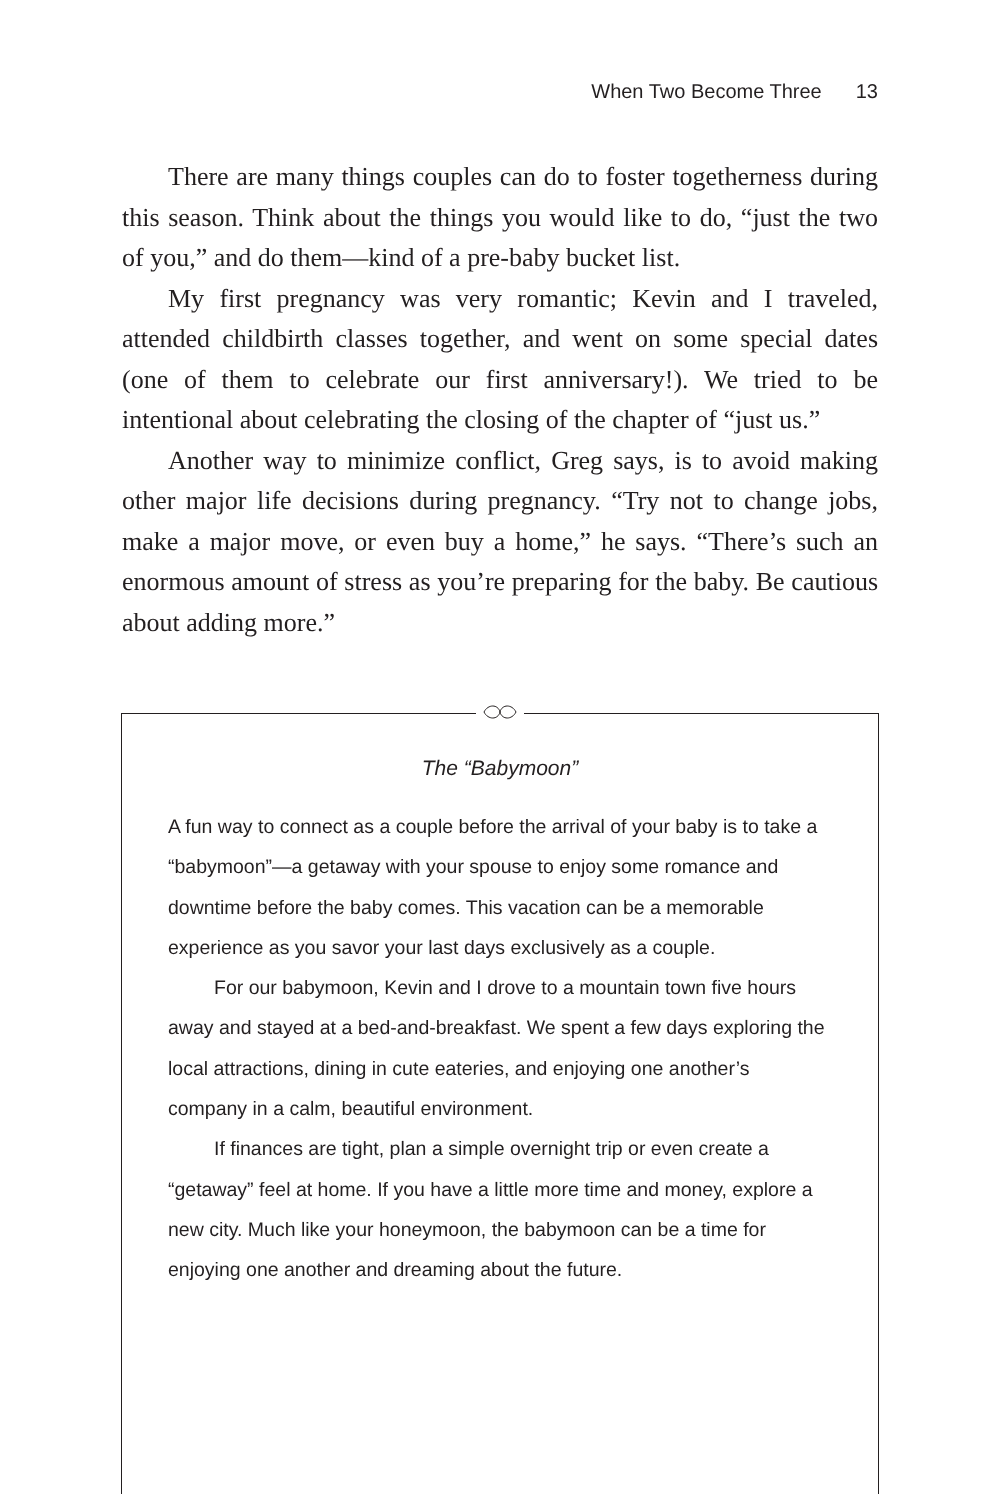When Two Become Three 13
There are many things couples can do to foster togetherness during this season. Think about the things you would like to do, “just the two of you,” and do them—kind of a pre-baby bucket list.
My first pregnancy was very romantic; Kevin and I traveled, attended childbirth classes together, and went on some special dates (one of them to celebrate our first anniversary!). We tried to be intentional about celebrating the closing of the chapter of “just us.”
Another way to minimize conflict, Greg says, is to avoid making other major life decisions during pregnancy. “Try not to change jobs, make a major move, or even buy a home,” he says. “There’s such an enormous amount of stress as you’re preparing for the baby. Be cautious about adding more.”
The “Babymoon”
A fun way to connect as a couple before the arrival of your baby is to take a “babymoon”—a getaway with your spouse to enjoy some romance and downtime before the baby comes. This vacation can be a memorable experience as you savor your last days exclusively as a couple.
For our babymoon, Kevin and I drove to a mountain town five hours away and stayed at a bed-and-breakfast. We spent a few days exploring the local attractions, dining in cute eateries, and enjoying one another’s company in a calm, beautiful environment.
If finances are tight, plan a simple overnight trip or even create a “getaway” feel at home. If you have a little more time and money, explore a new city. Much like your honeymoon, the babymoon can be a time for enjoying one another and dreaming about the future.